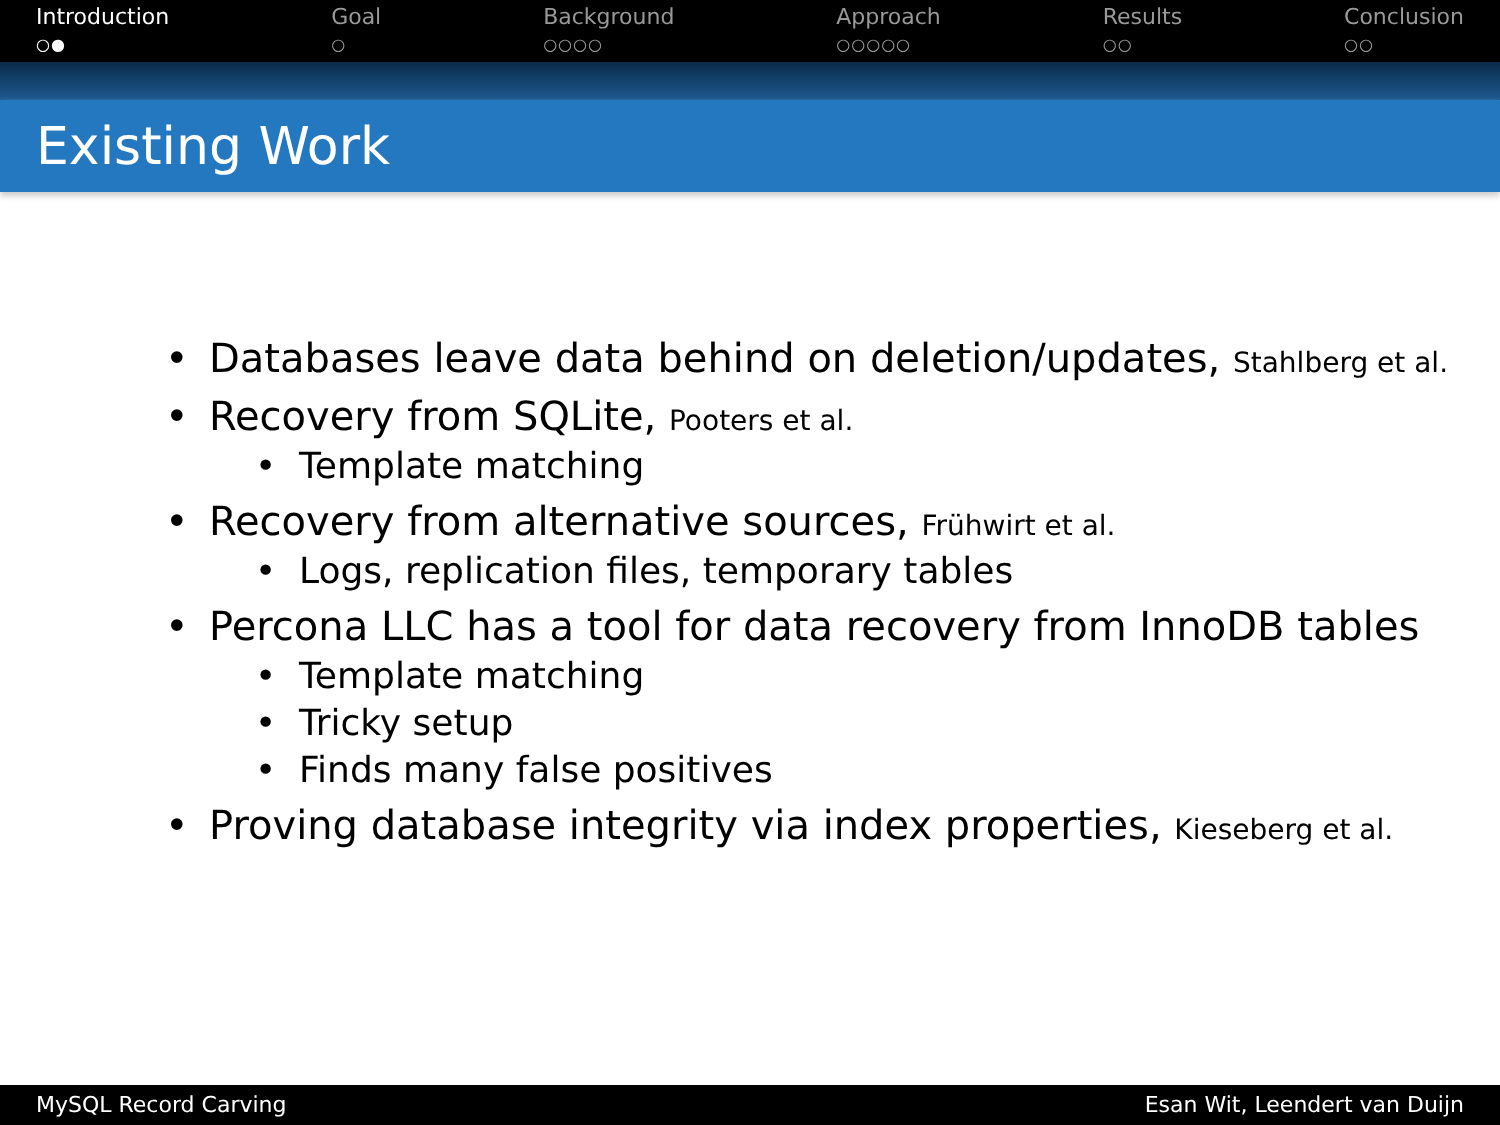Introduction
○●
Goal
○
Background
○○○○
Approach
○○○○○
Results
○○
Conclusion
○○
Existing Work
• Databases leave data behind on deletion/updates, Stahlberg et al.
• Recovery from SQLite, Pooters et al.
• Template matching
• Recovery from alternative sources, Frühwirt et al.
• Logs, replication files, temporary tables
• Percona LLC has a tool for data recovery from InnoDB tables
• Template matching
• Tricky setup
• Finds many false positives
• Proving database integrity via index properties, Kieseberg et al.
MySQL Record Carving Esan Wit, Leendert van Duijn